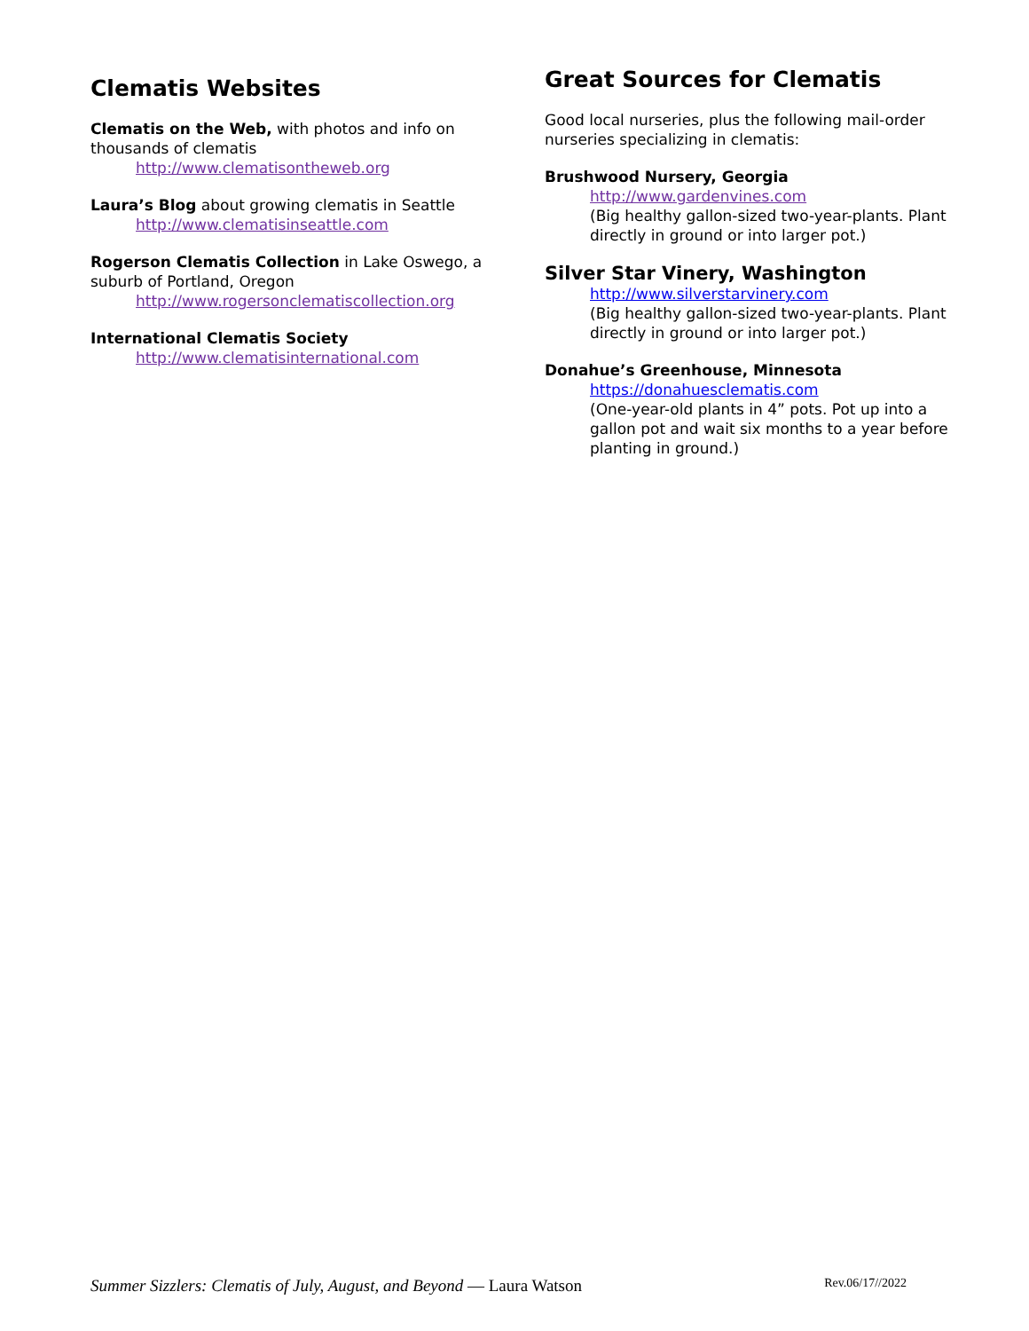Clematis Websites
Clematis on the Web, with photos and info on thousands of clematis
http://www.clematisontheweb.org
Laura’s Blog about growing clematis in Seattle
http://www.clematisinseattle.com
Rogerson Clematis Collection in Lake Oswego, a suburb of Portland, Oregon
http://www.rogersonclematiscollection.org
International Clematis Society
http://www.clematisinternational.com
Great Sources for Clematis
Good local nurseries, plus the following mail-order nurseries specializing in clematis:
Brushwood Nursery, Georgia
http://www.gardenvines.com
(Big healthy gallon-sized two-year-plants. Plant directly in ground or into larger pot.)
Silver Star Vinery, Washington
http://www.silverstarvinery.com
(Big healthy gallon-sized two-year-plants. Plant directly in ground or into larger pot.)
Donahue’s Greenhouse, Minnesota
https://donahuesclematis.com
(One-year-old plants in 4” pots. Pot up into a gallon pot and wait six months to a year before planting in ground.)
Summer Sizzlers: Clematis of July, August, and Beyond — Laura Watson Rev.06/17//2022